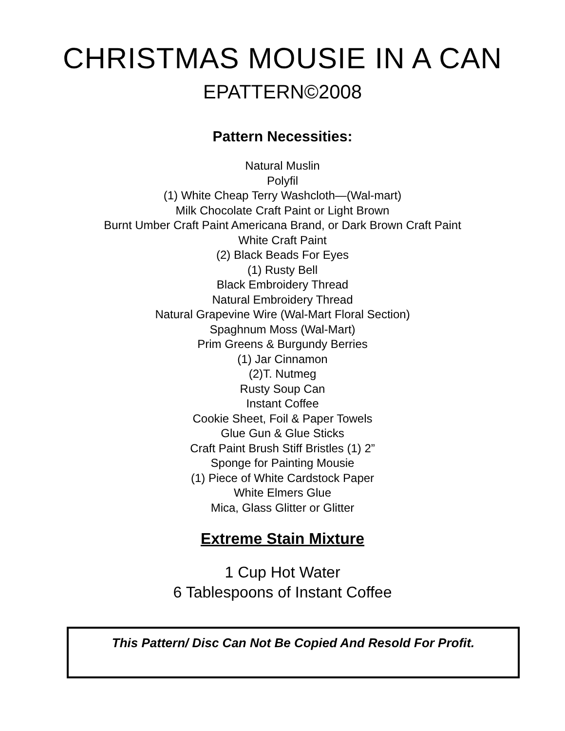CHRISTMAS MOUSIE IN A CAN
EPATTERN©2008
Pattern Necessities:
Natural Muslin
Polyfil
(1) White Cheap Terry Washcloth—(Wal-mart)
Milk Chocolate Craft Paint or Light Brown
Burnt Umber Craft Paint Americana Brand, or Dark Brown Craft Paint
White Craft Paint
(2) Black Beads For Eyes
(1) Rusty Bell
Black Embroidery Thread
Natural Embroidery Thread
Natural Grapevine Wire (Wal-Mart Floral Section)
Spaghnum Moss (Wal-Mart)
Prim Greens & Burgundy Berries
(1) Jar Cinnamon
(2)T. Nutmeg
Rusty Soup Can
Instant Coffee
Cookie Sheet, Foil & Paper Towels
Glue Gun & Glue Sticks
Craft Paint Brush Stiff Bristles (1) 2”
Sponge for Painting Mousie
(1) Piece of White Cardstock Paper
White Elmers Glue
Mica, Glass Glitter or Glitter
Extreme Stain Mixture
1 Cup Hot Water
6 Tablespoons of Instant Coffee
This Pattern/ Disc Can Not Be Copied And Resold For Profit.